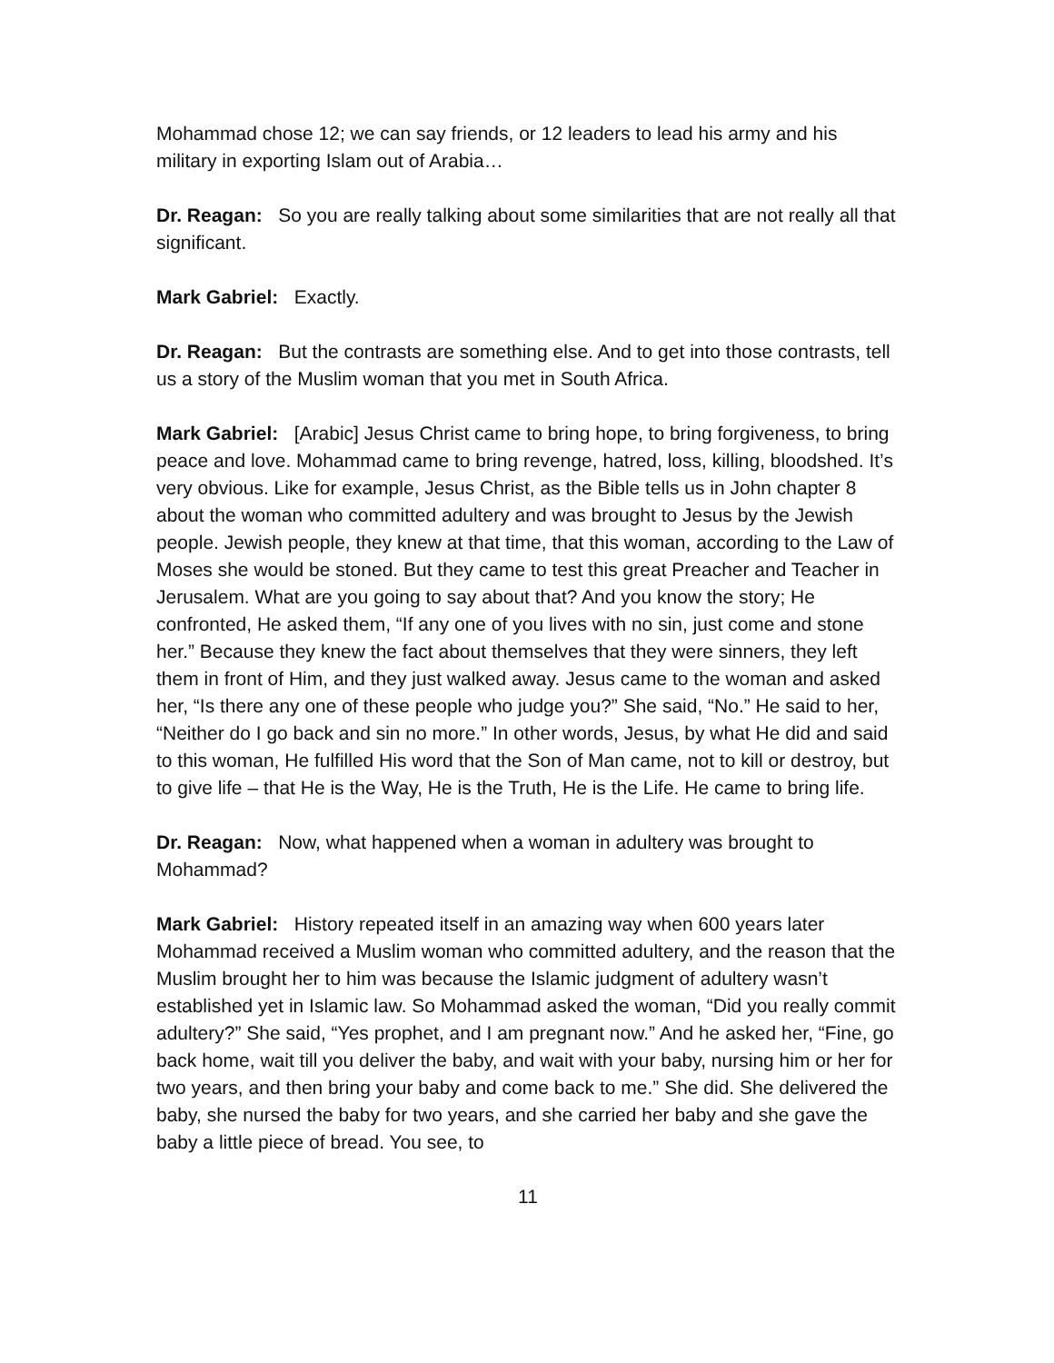Mohammad chose 12; we can say friends, or 12 leaders to lead his army and his military in exporting Islam out of Arabia…
Dr. Reagan: So you are really talking about some similarities that are not really all that significant.
Mark Gabriel: Exactly.
Dr. Reagan: But the contrasts are something else. And to get into those contrasts, tell us a story of the Muslim woman that you met in South Africa.
Mark Gabriel: [Arabic] Jesus Christ came to bring hope, to bring forgiveness, to bring peace and love. Mohammad came to bring revenge, hatred, loss, killing, bloodshed. It’s very obvious. Like for example, Jesus Christ, as the Bible tells us in John chapter 8 about the woman who committed adultery and was brought to Jesus by the Jewish people. Jewish people, they knew at that time, that this woman, according to the Law of Moses she would be stoned. But they came to test this great Preacher and Teacher in Jerusalem. What are you going to say about that? And you know the story; He confronted, He asked them, “If any one of you lives with no sin, just come and stone her.” Because they knew the fact about themselves that they were sinners, they left them in front of Him, and they just walked away. Jesus came to the woman and asked her, “Is there any one of these people who judge you?” She said, “No.” He said to her, “Neither do I go back and sin no more.” In other words, Jesus, by what He did and said to this woman, He fulfilled His word that the Son of Man came, not to kill or destroy, but to give life – that He is the Way, He is the Truth, He is the Life. He came to bring life.
Dr. Reagan: Now, what happened when a woman in adultery was brought to Mohammad?
Mark Gabriel: History repeated itself in an amazing way when 600 years later Mohammad received a Muslim woman who committed adultery, and the reason that the Muslim brought her to him was because the Islamic judgment of adultery wasn’t established yet in Islamic law. So Mohammad asked the woman, “Did you really commit adultery?” She said, “Yes prophet, and I am pregnant now.” And he asked her, “Fine, go back home, wait till you deliver the baby, and wait with your baby, nursing him or her for two years, and then bring your baby and come back to me.” She did. She delivered the baby, she nursed the baby for two years, and she carried her baby and she gave the baby a little piece of bread. You see, to
11